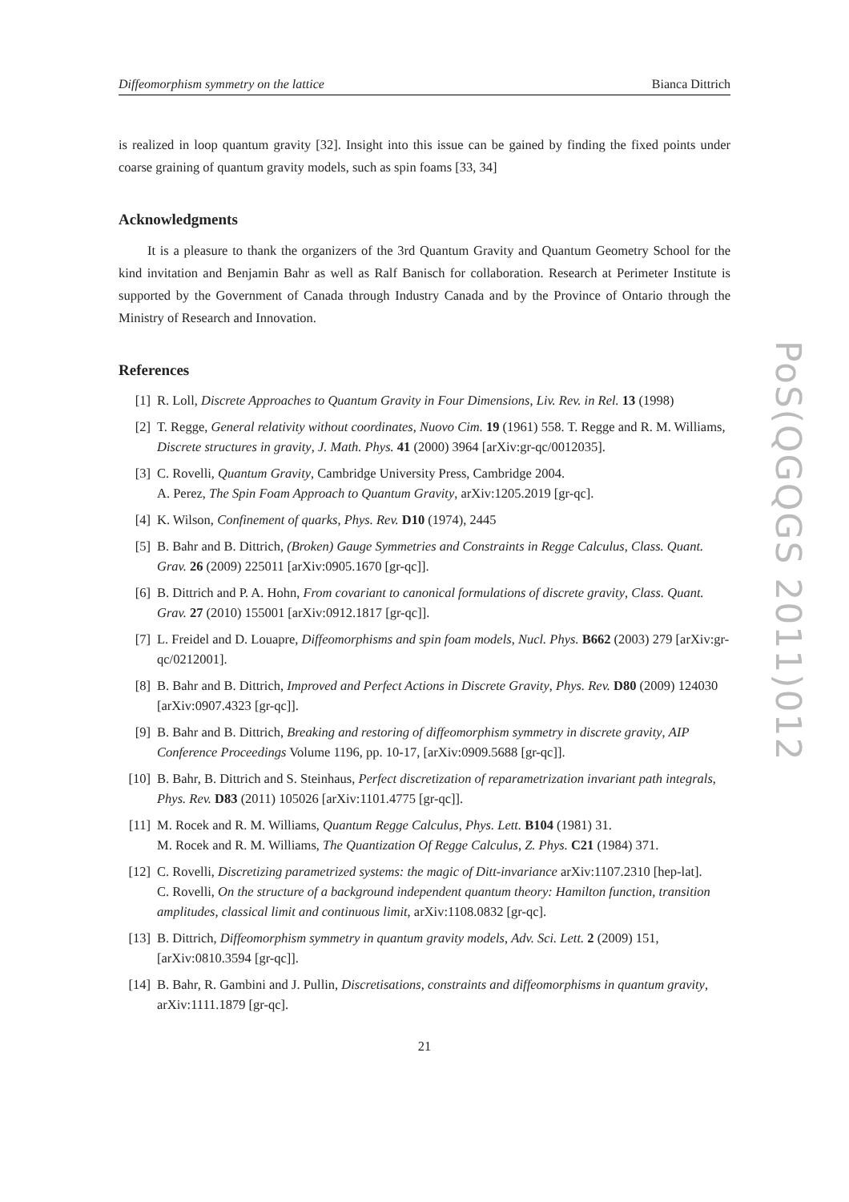Diffeomorphism symmetry on the lattice Bianca Dittrich
is realized in loop quantum gravity [32]. Insight into this issue can be gained by finding the fixed points under coarse graining of quantum gravity models, such as spin foams [33, 34]
Acknowledgments
It is a pleasure to thank the organizers of the 3rd Quantum Gravity and Quantum Geometry School for the kind invitation and Benjamin Bahr as well as Ralf Banisch for collaboration. Research at Perimeter Institute is supported by the Government of Canada through Industry Canada and by the Province of Ontario through the Ministry of Research and Innovation.
References
[1] R. Loll, Discrete Approaches to Quantum Gravity in Four Dimensions, Liv. Rev. in Rel. 13 (1998)
[2] T. Regge, General relativity without coordinates, Nuovo Cim. 19 (1961) 558. T. Regge and R. M. Williams, Discrete structures in gravity, J. Math. Phys. 41 (2000) 3964 [arXiv:gr-qc/0012035].
[3] C. Rovelli, Quantum Gravity, Cambridge University Press, Cambridge 2004.
A. Perez, The Spin Foam Approach to Quantum Gravity, arXiv:1205.2019 [gr-qc].
[4] K. Wilson, Confinement of quarks, Phys. Rev. D10 (1974), 2445
[5] B. Bahr and B. Dittrich, (Broken) Gauge Symmetries and Constraints in Regge Calculus, Class. Quant. Grav. 26 (2009) 225011 [arXiv:0905.1670 [gr-qc]].
[6] B. Dittrich and P. A. Hohn, From covariant to canonical formulations of discrete gravity, Class. Quant. Grav. 27 (2010) 155001 [arXiv:0912.1817 [gr-qc]].
[7] L. Freidel and D. Louapre, Diffeomorphisms and spin foam models, Nucl. Phys. B662 (2003) 279 [arXiv:gr-qc/0212001].
[8] B. Bahr and B. Dittrich, Improved and Perfect Actions in Discrete Gravity, Phys. Rev. D80 (2009) 124030 [arXiv:0907.4323 [gr-qc]].
[9] B. Bahr and B. Dittrich, Breaking and restoring of diffeomorphism symmetry in discrete gravity, AIP Conference Proceedings Volume 1196, pp. 10-17, [arXiv:0909.5688 [gr-qc]].
[10] B. Bahr, B. Dittrich and S. Steinhaus, Perfect discretization of reparametrization invariant path integrals, Phys. Rev. D83 (2011) 105026 [arXiv:1101.4775 [gr-qc]].
[11] M. Rocek and R. M. Williams, Quantum Regge Calculus, Phys. Lett. B104 (1981) 31.
M. Rocek and R. M. Williams, The Quantization Of Regge Calculus, Z. Phys. C21 (1984) 371.
[12] C. Rovelli, Discretizing parametrized systems: the magic of Ditt-invariance arXiv:1107.2310 [hep-lat].
C. Rovelli, On the structure of a background independent quantum theory: Hamilton function, transition amplitudes, classical limit and continuous limit, arXiv:1108.0832 [gr-qc].
[13] B. Dittrich, Diffeomorphism symmetry in quantum gravity models, Adv. Sci. Lett. 2 (2009) 151, [arXiv:0810.3594 [gr-qc]].
[14] B. Bahr, R. Gambini and J. Pullin, Discretisations, constraints and diffeomorphisms in quantum gravity, arXiv:1111.1879 [gr-qc].
21
PoS(QGQGS 2011)012